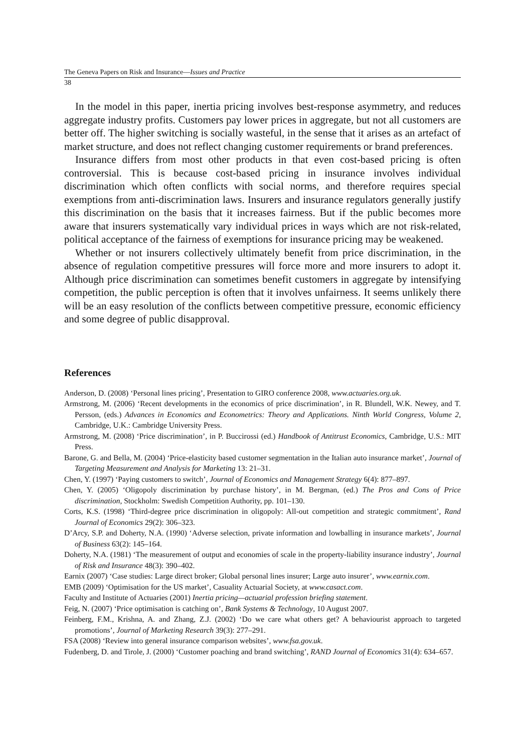The Geneva Papers on Risk and Insurance—Issues and Practice
38
In the model in this paper, inertia pricing involves best-response asymmetry, and reduces aggregate industry profits. Customers pay lower prices in aggregate, but not all customers are better off. The higher switching is socially wasteful, in the sense that it arises as an artefact of market structure, and does not reflect changing customer requirements or brand preferences.
Insurance differs from most other products in that even cost-based pricing is often controversial. This is because cost-based pricing in insurance involves individual discrimination which often conflicts with social norms, and therefore requires special exemptions from anti-discrimination laws. Insurers and insurance regulators generally justify this discrimination on the basis that it increases fairness. But if the public becomes more aware that insurers systematically vary individual prices in ways which are not risk-related, political acceptance of the fairness of exemptions for insurance pricing may be weakened.
Whether or not insurers collectively ultimately benefit from price discrimination, in the absence of regulation competitive pressures will force more and more insurers to adopt it. Although price discrimination can sometimes benefit customers in aggregate by intensifying competition, the public perception is often that it involves unfairness. It seems unlikely there will be an easy resolution of the conflicts between competitive pressure, economic efficiency and some degree of public disapproval.
References
Anderson, D. (2008) ‘Personal lines pricing’, Presentation to GIRO conference 2008, www.actuaries.org.uk.
Armstrong, M. (2006) ‘Recent developments in the economics of price discrimination’, in R. Blundell, W.K. Newey, and T. Persson, (eds.) Advances in Economics and Econometrics: Theory and Applications. Ninth World Congress, Volume 2, Cambridge, U.K.: Cambridge University Press.
Armstrong, M. (2008) ‘Price discrimination’, in P. Buccirossi (ed.) Handbook of Antitrust Economics, Cambridge, U.S.: MIT Press.
Barone, G. and Bella, M. (2004) ‘Price-elasticity based customer segmentation in the Italian auto insurance market’, Journal of Targeting Measurement and Analysis for Marketing 13: 21–31.
Chen, Y. (1997) ‘Paying customers to switch’, Journal of Economics and Management Strategy 6(4): 877–897.
Chen, Y. (2005) ‘Oligopoly discrimination by purchase history’, in M. Bergman, (ed.) The Pros and Cons of Price discrimination, Stockholm: Swedish Competition Authority, pp. 101–130.
Corts, K.S. (1998) ‘Third-degree price discrimination in oligopoly: All-out competition and strategic commitment’, Rand Journal of Economics 29(2): 306–323.
D’Arcy, S.P. and Doherty, N.A. (1990) ‘Adverse selection, private information and lowballing in insurance markets’, Journal of Business 63(2): 145–164.
Doherty, N.A. (1981) ‘The measurement of output and economies of scale in the property-liability insurance industry’, Journal of Risk and Insurance 48(3): 390–402.
Earnix (2007) ‘Case studies: Large direct broker; Global personal lines insurer; Large auto insurer’, www.earnix.com.
EMB (2009) ‘Optimisation for the US market’, Casuality Actuarial Society, at www.casact.com.
Faculty and Institute of Actuaries (2001) Inertia pricing—actuarial profession briefing statement.
Feig, N. (2007) ‘Price optimisation is catching on’, Bank Systems & Technology, 10 August 2007.
Feinberg, F.M., Krishna, A. and Zhang, Z.J. (2002) ‘Do we care what others get? A behaviourist approach to targeted promotions’, Journal of Marketing Research 39(3): 277–291.
FSA (2008) ‘Review into general insurance comparison websites’, www.fsa.gov.uk.
Fudenberg, D. and Tirole, J. (2000) ‘Customer poaching and brand switching’, RAND Journal of Economics 31(4): 634–657.